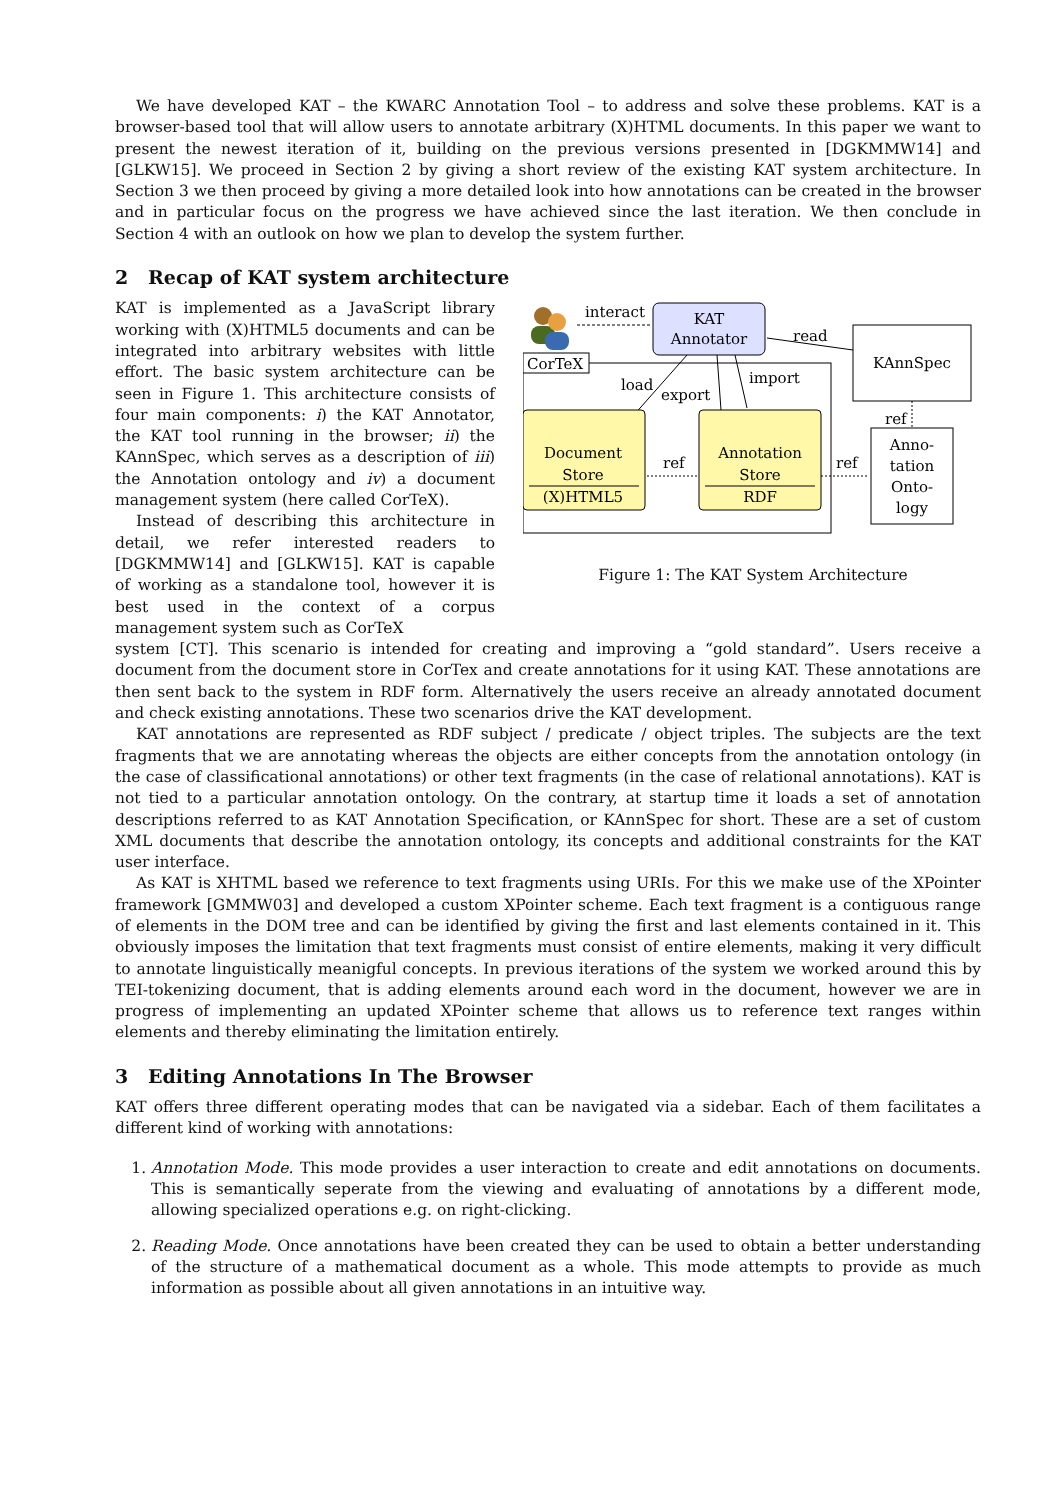We have developed KAT – the KWARC Annotation Tool – to address and solve these problems. KAT is a browser-based tool that will allow users to annotate arbitrary (X)HTML documents. In this paper we want to present the newest iteration of it, building on the previous versions presented in [DGKMMW14] and [GLKW15]. We proceed in Section 2 by giving a short review of the existing KAT system architecture. In Section 3 we then proceed by giving a more detailed look into how annotations can be created in the browser and in particular focus on the progress we have achieved since the last iteration. We then conclude in Section 4 with an outlook on how we plan to develop the system further.
2 Recap of KAT system architecture
KAT is implemented as a JavaScript library working with (X)HTML5 documents and can be integrated into arbitrary websites with little effort. The basic system architecture can be seen in Figure 1. This architecture consists of four main components: i) the KAT Annotator, the KAT tool running in the browser; ii) the KAnnSpec, which serves as a description of iii) the Annotation ontology and iv) a document management system (here called CorTeX).
Instead of describing this architecture in detail, we refer interested readers to [DGKMMW14] and [GLKW15]. KAT is capable of working as a standalone tool, however it is best used in the context of a corpus management system such as CorTeX
interact
KAT
Annotator
read
KAnnSpec
ref
Anno-
tation
Onto-
logy
CorTeX
load
export
import
Document
Store
(X)HTML5
Annotation
Store
RDF
ref
ref
Figure 1: The KAT System Architecture
system [CT]. This scenario is intended for creating and improving a “gold standard”. Users receive a document from the document store in CorTex and create annotations for it using KAT. These annotations are then sent back to the system in RDF form. Alternatively the users receive an already annotated document and check existing annotations. These two scenarios drive the KAT development.
KAT annotations are represented as RDF subject / predicate / object triples. The subjects are the text fragments that we are annotating whereas the objects are either concepts from the annotation ontology (in the case of classificational annotations) or other text fragments (in the case of relational annotations). KAT is not tied to a particular annotation ontology. On the contrary, at startup time it loads a set of annotation descriptions referred to as KAT Annotation Specification, or KAnnSpec for short. These are a set of custom XML documents that describe the annotation ontology, its concepts and additional constraints for the KAT user interface.
As KAT is XHTML based we reference to text fragments using URIs. For this we make use of the XPointer framework [GMMW03] and developed a custom XPointer scheme. Each text fragment is a contiguous range of elements in the DOM tree and can be identified by giving the first and last elements contained in it. This obviously imposes the limitation that text fragments must consist of entire elements, making it very difficult to annotate linguistically meanigful concepts. In previous iterations of the system we worked around this by TEI-tokenizing document, that is adding elements around each word in the document, however we are in progress of implementing an updated XPointer scheme that allows us to reference text ranges within elements and thereby eliminating the limitation entirely.
3 Editing Annotations In The Browser
KAT offers three different operating modes that can be navigated via a sidebar. Each of them facilitates a different kind of working with annotations:
1. Annotation Mode. This mode provides a user interaction to create and edit annotations on documents. This is semantically seperate from the viewing and evaluating of annotations by a different mode, allowing specialized operations e.g. on right-clicking.
2. Reading Mode. Once annotations have been created they can be used to obtain a better understanding of the structure of a mathematical document as a whole. This mode attempts to provide as much information as possible about all given annotations in an intuitive way.